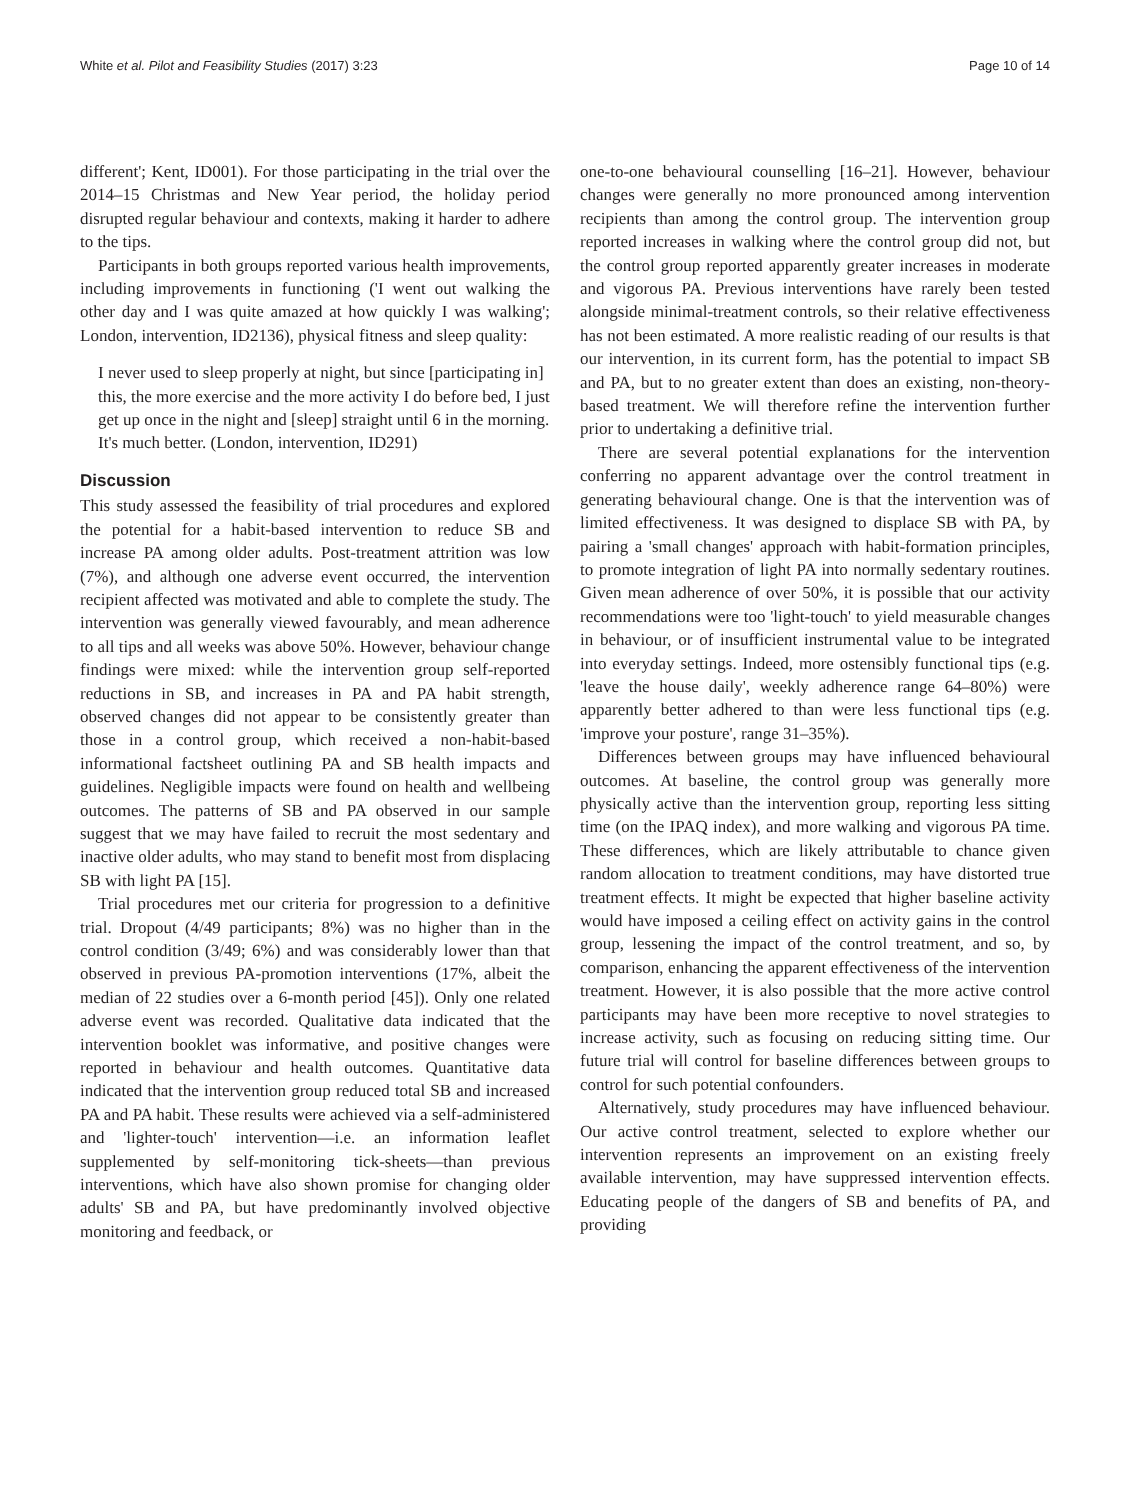White et al. Pilot and Feasibility Studies (2017) 3:23 Page 10 of 14
different'; Kent, ID001). For those participating in the trial over the 2014–15 Christmas and New Year period, the holiday period disrupted regular behaviour and contexts, making it harder to adhere to the tips.
Participants in both groups reported various health improvements, including improvements in functioning ('I went out walking the other day and I was quite amazed at how quickly I was walking'; London, intervention, ID2136), physical fitness and sleep quality:
I never used to sleep properly at night, but since [participating in] this, the more exercise and the more activity I do before bed, I just get up once in the night and [sleep] straight until 6 in the morning. It's much better. (London, intervention, ID291)
Discussion
This study assessed the feasibility of trial procedures and explored the potential for a habit-based intervention to reduce SB and increase PA among older adults. Post-treatment attrition was low (7%), and although one adverse event occurred, the intervention recipient affected was motivated and able to complete the study. The intervention was generally viewed favourably, and mean adherence to all tips and all weeks was above 50%. However, behaviour change findings were mixed: while the intervention group self-reported reductions in SB, and increases in PA and PA habit strength, observed changes did not appear to be consistently greater than those in a control group, which received a non-habit-based informational factsheet outlining PA and SB health impacts and guidelines. Negligible impacts were found on health and wellbeing outcomes. The patterns of SB and PA observed in our sample suggest that we may have failed to recruit the most sedentary and inactive older adults, who may stand to benefit most from displacing SB with light PA [15].
Trial procedures met our criteria for progression to a definitive trial. Dropout (4/49 participants; 8%) was no higher than in the control condition (3/49; 6%) and was considerably lower than that observed in previous PA-promotion interventions (17%, albeit the median of 22 studies over a 6-month period [45]). Only one related adverse event was recorded. Qualitative data indicated that the intervention booklet was informative, and positive changes were reported in behaviour and health outcomes. Quantitative data indicated that the intervention group reduced total SB and increased PA and PA habit. These results were achieved via a self-administered and 'lighter-touch' intervention—i.e. an information leaflet supplemented by self-monitoring tick-sheets—than previous interventions, which have also shown promise for changing older adults' SB and PA, but have predominantly involved objective monitoring and feedback, or
one-to-one behavioural counselling [16–21]. However, behaviour changes were generally no more pronounced among intervention recipients than among the control group. The intervention group reported increases in walking where the control group did not, but the control group reported apparently greater increases in moderate and vigorous PA. Previous interventions have rarely been tested alongside minimal-treatment controls, so their relative effectiveness has not been estimated. A more realistic reading of our results is that our intervention, in its current form, has the potential to impact SB and PA, but to no greater extent than does an existing, non-theory-based treatment. We will therefore refine the intervention further prior to undertaking a definitive trial.
There are several potential explanations for the intervention conferring no apparent advantage over the control treatment in generating behavioural change. One is that the intervention was of limited effectiveness. It was designed to displace SB with PA, by pairing a 'small changes' approach with habit-formation principles, to promote integration of light PA into normally sedentary routines. Given mean adherence of over 50%, it is possible that our activity recommendations were too 'light-touch' to yield measurable changes in behaviour, or of insufficient instrumental value to be integrated into everyday settings. Indeed, more ostensibly functional tips (e.g. 'leave the house daily', weekly adherence range 64–80%) were apparently better adhered to than were less functional tips (e.g. 'improve your posture', range 31–35%).
Differences between groups may have influenced behavioural outcomes. At baseline, the control group was generally more physically active than the intervention group, reporting less sitting time (on the IPAQ index), and more walking and vigorous PA time. These differences, which are likely attributable to chance given random allocation to treatment conditions, may have distorted true treatment effects. It might be expected that higher baseline activity would have imposed a ceiling effect on activity gains in the control group, lessening the impact of the control treatment, and so, by comparison, enhancing the apparent effectiveness of the intervention treatment. However, it is also possible that the more active control participants may have been more receptive to novel strategies to increase activity, such as focusing on reducing sitting time. Our future trial will control for baseline differences between groups to control for such potential confounders.
Alternatively, study procedures may have influenced behaviour. Our active control treatment, selected to explore whether our intervention represents an improvement on an existing freely available intervention, may have suppressed intervention effects. Educating people of the dangers of SB and benefits of PA, and providing